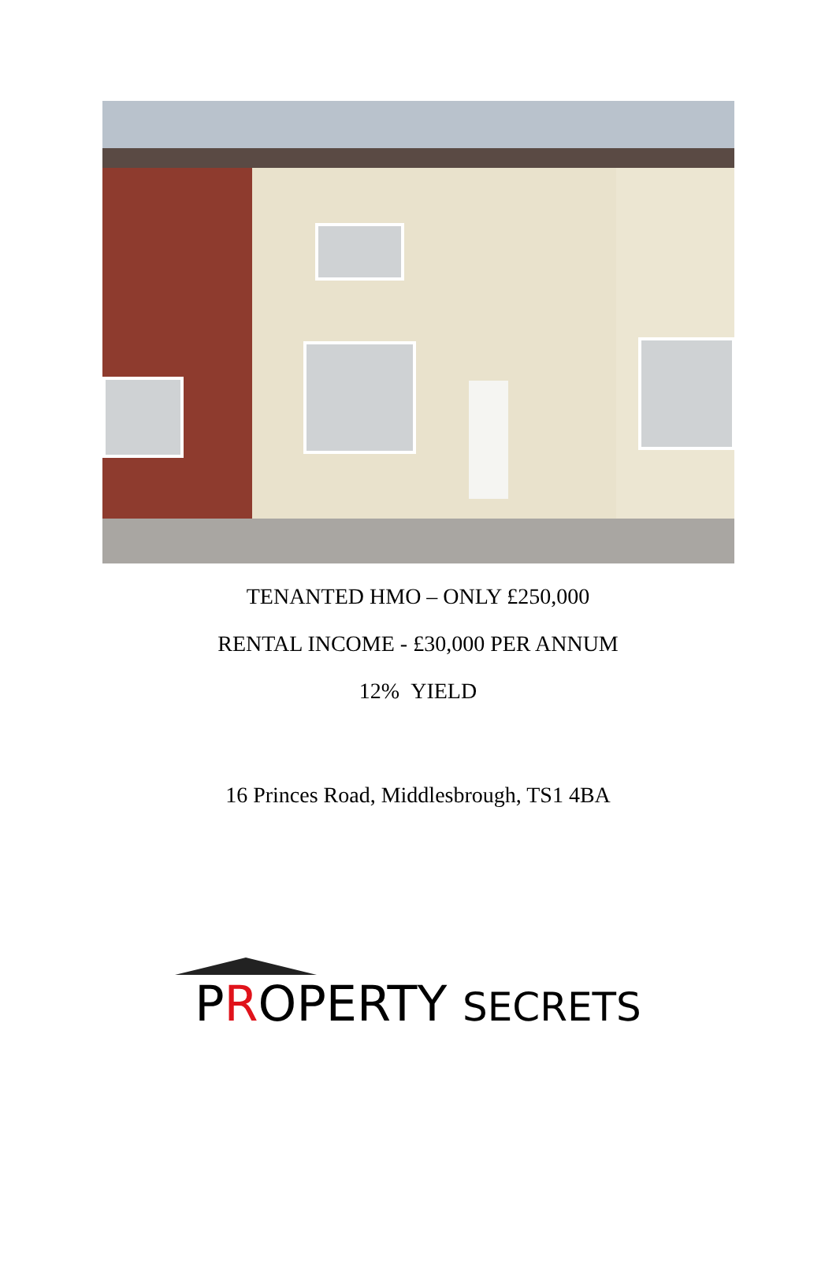TENANTED HMO – ONLY £250,000
RENTAL INCOME - £30,000 PER ANNUM
12% YIELD
16 Princes Road, Middlesbrough, TS1 4BA
PROPERTY SECRETS